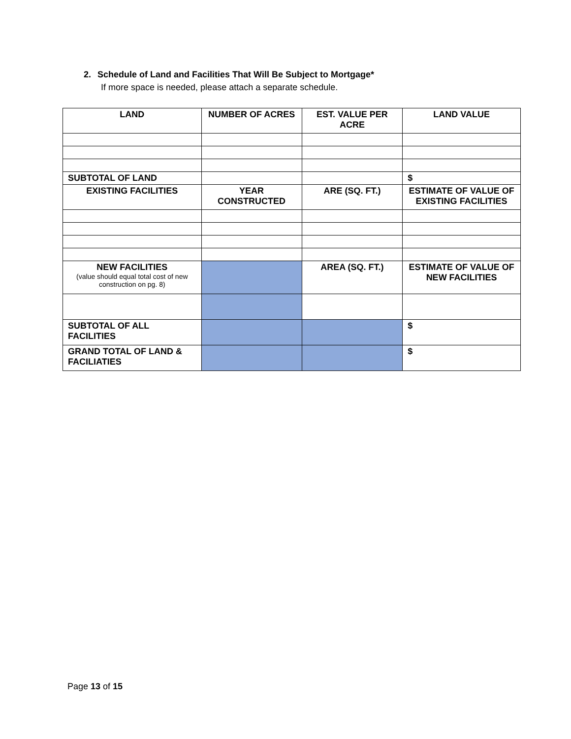2. Schedule of Land and Facilities That Will Be Subject to Mortgage*
If more space is needed, please attach a separate schedule.
| LAND | NUMBER OF ACRES | EST. VALUE PER ACRE | LAND VALUE |
| --- | --- | --- | --- |
| SUBTOTAL OF LAND | | | $ |
| EXISTING FACILITIES | YEAR CONSTRUCTED | ARE (SQ. FT.) | ESTIMATE OF VALUE OF EXISTING FACILITIES |
| NEW FACILITIES (value should equal total cost of new construction on pg. 8) | | AREA (SQ. FT.) | ESTIMATE OF VALUE OF NEW FACILITIES |
| SUBTOTAL OF ALL FACILITIES | | | $ |
| GRAND TOTAL OF LAND & FACILIATIES | | | $ |
Page 13 of 15